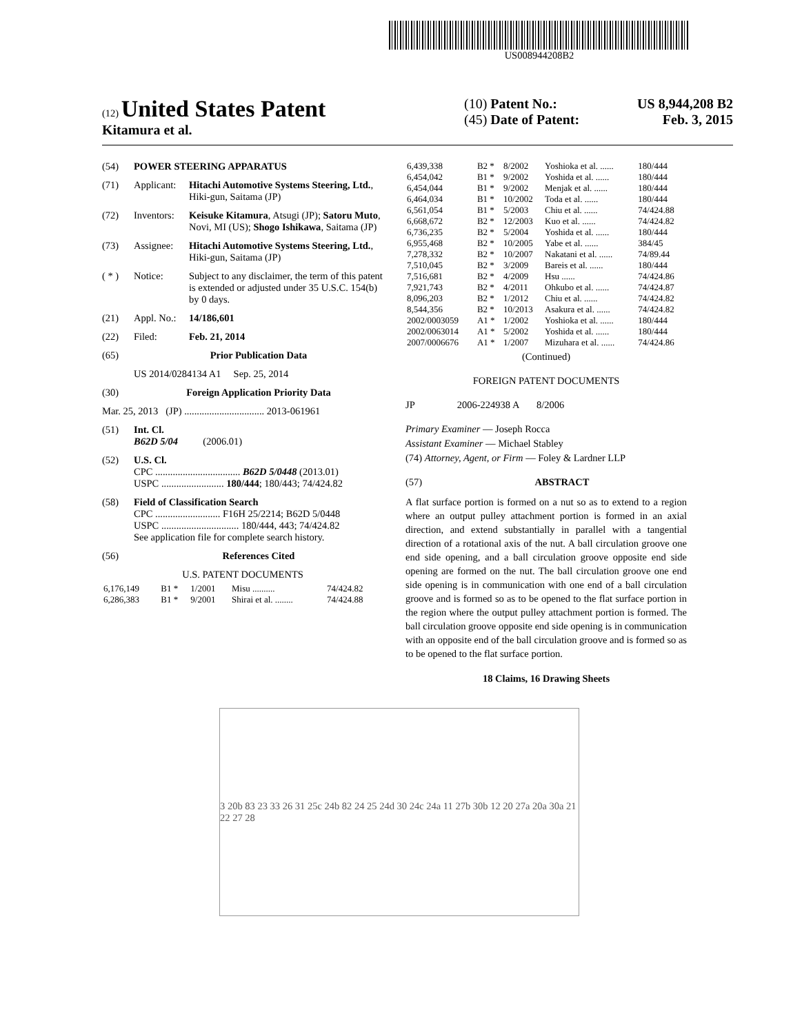US008944208B2
(12) United States Patent
Kitamura et al.
(10) Patent No.: US 8,944,208 B2
(45) Date of Patent: Feb. 3, 2015
(54) POWER STEERING APPARATUS
(71) Applicant: Hitachi Automotive Systems Steering, Ltd., Hiki-gun, Saitama (JP)
(72) Inventors: Keisuke Kitamura, Atsugi (JP); Satoru Muto, Novi, MI (US); Shogo Ishikawa, Saitama (JP)
(73) Assignee: Hitachi Automotive Systems Steering, Ltd., Hiki-gun, Saitama (JP)
( * ) Notice: Subject to any disclaimer, the term of this patent is extended or adjusted under 35 U.S.C. 154(b) by 0 days.
(21) Appl. No.: 14/186,601
(22) Filed: Feb. 21, 2014
(65) Prior Publication Data
US 2014/0284134 A1 Sep. 25, 2014
(30) Foreign Application Priority Data
Mar. 25, 2013 (JP) ................................ 2013-061961
(51) Int. Cl.
B62D 5/04 (2006.01)
(52) U.S. Cl.
CPC .................................. B62D 5/0448 (2013.01)
USPC ......................... 180/444; 180/443; 74/424.82
(58) Field of Classification Search
CPC .......................... F16H 25/2214; B62D 5/0448
USPC ............................... 180/444, 443; 74/424.82
See application file for complete search history.
(56) References Cited
U.S. PATENT DOCUMENTS
| 6,176,149 | B1 * | 1/2001 | Misu .......... | 74/424.82 |
| 6,286,383 | B1 * | 9/2001 | Shirai et al. ........ | 74/424.88 |
| 6,439,338 | B2 * | 8/2002 | Yoshioka et al. ...... | 180/444 |
| 6,454,042 | B1 * | 9/2002 | Yoshida et al. ...... | 180/444 |
| 6,454,044 | B1 * | 9/2002 | Menjak et al. ...... | 180/444 |
| 6,464,034 | B1 * | 10/2002 | Toda et al. ...... | 180/444 |
| 6,561,054 | B1 * | 5/2003 | Chiu et al. ...... | 74/424.88 |
| 6,668,672 | B2 * | 12/2003 | Kuo et al. ...... | 74/424.82 |
| 6,736,235 | B2 * | 5/2004 | Yoshida et al. ...... | 180/444 |
| 6,955,468 | B2 * | 10/2005 | Yabe et al. ...... | 384/45 |
| 7,278,332 | B2 * | 10/2007 | Nakatani et al. ...... | 74/89.44 |
| 7,510,045 | B2 * | 3/2009 | Bareis et al. ...... | 180/444 |
| 7,516,681 | B2 * | 4/2009 | Hsu ...... | 74/424.86 |
| 7,921,743 | B2 * | 4/2011 | Ohkubo et al. ...... | 74/424.87 |
| 8,096,203 | B2 * | 1/2012 | Chiu et al. ...... | 74/424.82 |
| 8,544,356 | B2 * | 10/2013 | Asakura et al. ...... | 74/424.82 |
| 2002/0003059 | A1 * | 1/2002 | Yoshioka et al. ...... | 180/444 |
| 2002/0063014 | A1 * | 5/2002 | Yoshida et al. ...... | 180/444 |
| 2007/0006676 | A1 * | 1/2007 | Mizuhara et al. ...... | 74/424.86 |
(Continued)
FOREIGN PATENT DOCUMENTS
JP 2006-224938 A 8/2006
Primary Examiner — Joseph Rocca
Assistant Examiner — Michael Stabley
(74) Attorney, Agent, or Firm — Foley & Lardner LLP
(57) ABSTRACT
A flat surface portion is formed on a nut so as to extend to a region where an output pulley attachment portion is formed in an axial direction, and extend substantially in parallel with a tangential direction of a rotational axis of the nut. A ball circulation groove one end side opening, and a ball circulation groove opposite end side opening are formed on the nut. The ball circulation groove one end side opening is in communication with one end of a ball circulation groove and is formed so as to be opened to the flat surface portion in the region where the output pulley attachment portion is formed. The ball circulation groove opposite end side opening is in communication with an opposite end of the ball circulation groove and is formed so as to be opened to the flat surface portion.
18 Claims, 16 Drawing Sheets
3 20b 83 23 33 26 31 25c 24b 82 24 25 24d 30 24c 24a 11 27b 30b 12 20 27a 20a 30a 21 22 27 28